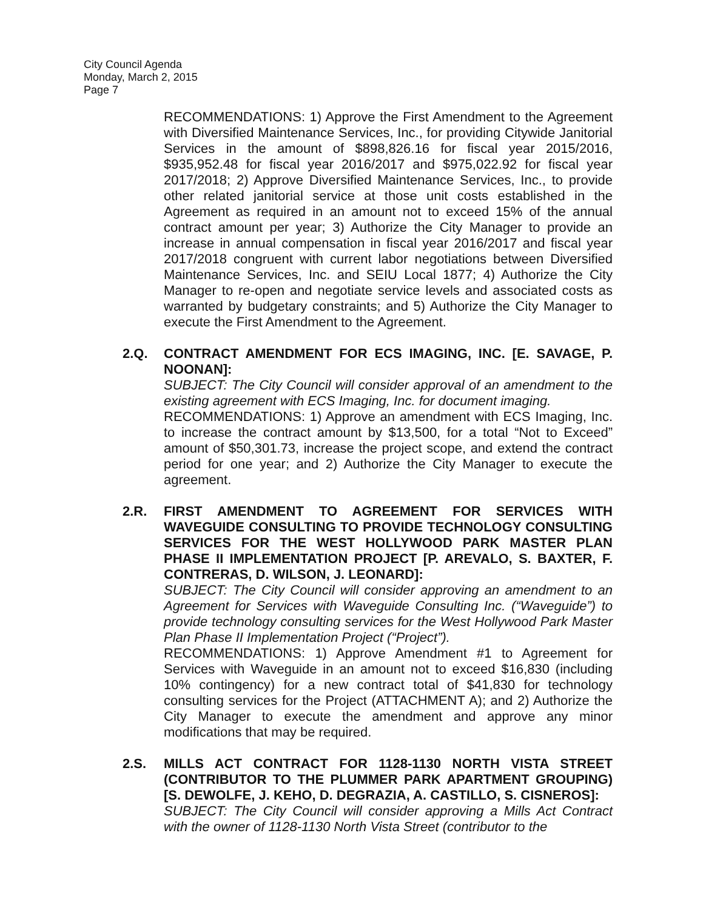City Council Agenda
Monday, March 2, 2015
Page 7
RECOMMENDATIONS: 1) Approve the First Amendment to the Agreement with Diversified Maintenance Services, Inc., for providing Citywide Janitorial Services in the amount of $898,826.16 for fiscal year 2015/2016, $935,952.48 for fiscal year 2016/2017 and $975,022.92 for fiscal year 2017/2018; 2) Approve Diversified Maintenance Services, Inc., to provide other related janitorial service at those unit costs established in the Agreement as required in an amount not to exceed 15% of the annual contract amount per year; 3) Authorize the City Manager to provide an increase in annual compensation in fiscal year 2016/2017 and fiscal year 2017/2018 congruent with current labor negotiations between Diversified Maintenance Services, Inc. and SEIU Local 1877; 4) Authorize the City Manager to re-open and negotiate service levels and associated costs as warranted by budgetary constraints; and 5) Authorize the City Manager to execute the First Amendment to the Agreement.
2.Q. CONTRACT AMENDMENT FOR ECS IMAGING, INC. [E. SAVAGE, P. NOONAN]:
SUBJECT: The City Council will consider approval of an amendment to the existing agreement with ECS Imaging, Inc. for document imaging.
RECOMMENDATIONS: 1) Approve an amendment with ECS Imaging, Inc. to increase the contract amount by $13,500, for a total “Not to Exceed” amount of $50,301.73, increase the project scope, and extend the contract period for one year; and 2) Authorize the City Manager to execute the agreement.
2.R. FIRST AMENDMENT TO AGREEMENT FOR SERVICES WITH WAVEGUIDE CONSULTING TO PROVIDE TECHNOLOGY CONSULTING SERVICES FOR THE WEST HOLLYWOOD PARK MASTER PLAN PHASE II IMPLEMENTATION PROJECT [P. AREVALO, S. BAXTER, F. CONTRERAS, D. WILSON, J. LEONARD]:
SUBJECT: The City Council will consider approving an amendment to an Agreement for Services with Waveguide Consulting Inc. (“Waveguide”) to provide technology consulting services for the West Hollywood Park Master Plan Phase II Implementation Project (“Project”).
RECOMMENDATIONS: 1) Approve Amendment #1 to Agreement for Services with Waveguide in an amount not to exceed $16,830 (including 10% contingency) for a new contract total of $41,830 for technology consulting services for the Project (ATTACHMENT A); and 2) Authorize the City Manager to execute the amendment and approve any minor modifications that may be required.
2.S. MILLS ACT CONTRACT FOR 1128-1130 NORTH VISTA STREET (CONTRIBUTOR TO THE PLUMMER PARK APARTMENT GROUPING) [S. DEWOLFE, J. KEHO, D. DEGRAZIA, A. CASTILLO, S. CISNEROS]:
SUBJECT: The City Council will consider approving a Mills Act Contract with the owner of 1128-1130 North Vista Street (contributor to the